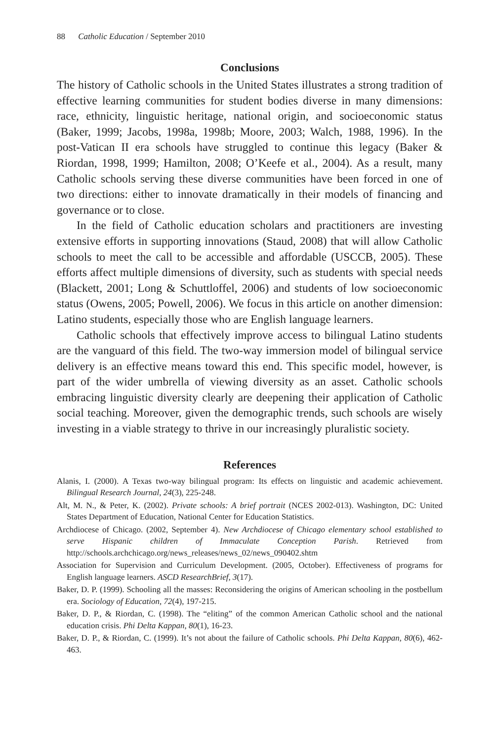88 Catholic Education / September 2010
Conclusions
The history of Catholic schools in the United States illustrates a strong tradition of effective learning communities for student bodies diverse in many dimensions: race, ethnicity, linguistic heritage, national origin, and socioeconomic status (Baker, 1999; Jacobs, 1998a, 1998b; Moore, 2003; Walch, 1988, 1996). In the post-Vatican II era schools have struggled to continue this legacy (Baker & Riordan, 1998, 1999; Hamilton, 2008; O’Keefe et al., 2004). As a result, many Catholic schools serving these diverse communities have been forced in one of two directions: either to innovate dramatically in their models of financing and governance or to close.
In the field of Catholic education scholars and practitioners are investing extensive efforts in supporting innovations (Staud, 2008) that will allow Catholic schools to meet the call to be accessible and affordable (USCCB, 2005). These efforts affect multiple dimensions of diversity, such as students with special needs (Blackett, 2001; Long & Schuttloffel, 2006) and students of low socioeconomic status (Owens, 2005; Powell, 2006). We focus in this article on another dimension: Latino students, especially those who are English language learners.
Catholic schools that effectively improve access to bilingual Latino students are the vanguard of this field. The two-way immersion model of bilingual service delivery is an effective means toward this end. This specific model, however, is part of the wider umbrella of viewing diversity as an asset. Catholic schools embracing linguistic diversity clearly are deepening their application of Catholic social teaching. Moreover, given the demographic trends, such schools are wisely investing in a viable strategy to thrive in our increasingly pluralistic society.
References
Alanis, I. (2000). A Texas two-way bilingual program: Its effects on linguistic and academic achievement. Bilingual Research Journal, 24(3), 225-248.
Alt, M. N., & Peter, K. (2002). Private schools: A brief portrait (NCES 2002-013). Washington, DC: United States Department of Education, National Center for Education Statistics.
Archdiocese of Chicago. (2002, September 4). New Archdiocese of Chicago elementary school established to serve Hispanic children of Immaculate Conception Parish. Retrieved from http://schools.archchicago.org/news_releases/news_02/news_090402.shtm
Association for Supervision and Curriculum Development. (2005, October). Effectiveness of programs for English language learners. ASCD ResearchBrief, 3(17).
Baker, D. P. (1999). Schooling all the masses: Reconsidering the origins of American schooling in the postbellum era. Sociology of Education, 72(4), 197-215.
Baker, D. P., & Riordan, C. (1998). The “eliting” of the common American Catholic school and the national education crisis. Phi Delta Kappan, 80(1), 16-23.
Baker, D. P., & Riordan, C. (1999). It’s not about the failure of Catholic schools. Phi Delta Kappan, 80(6), 462-463.